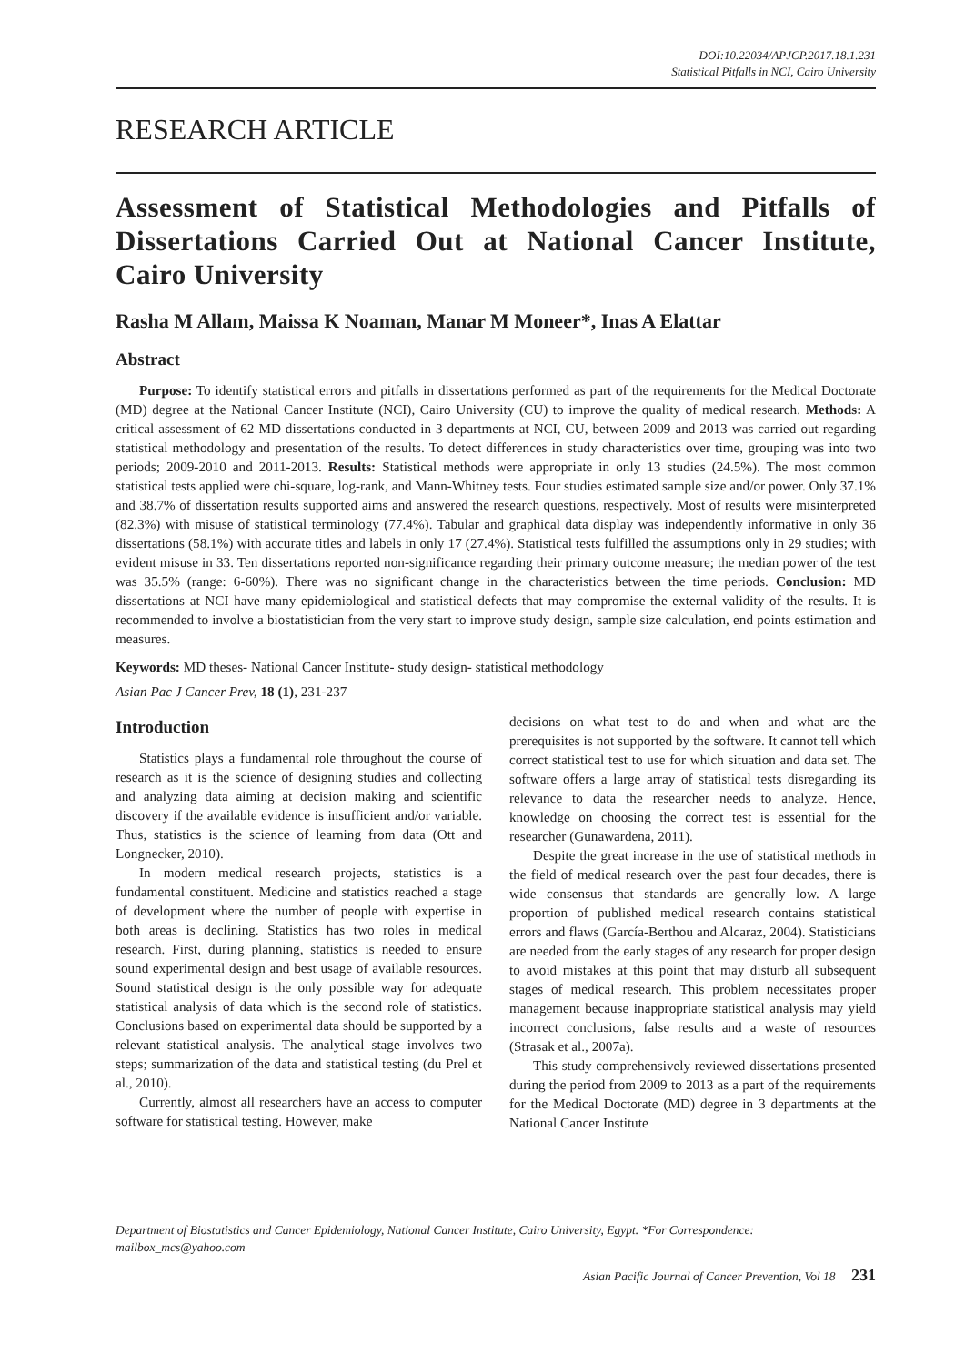DOI:10.22034/APJCP.2017.18.1.231
Statistical Pitfalls in NCI, Cairo University
RESEARCH ARTICLE
Assessment of Statistical Methodologies and Pitfalls of Dissertations Carried Out at National Cancer Institute, Cairo University
Rasha M Allam, Maissa K Noaman, Manar M Moneer*, Inas A Elattar
Abstract
Purpose: To identify statistical errors and pitfalls in dissertations performed as part of the requirements for the Medical Doctorate (MD) degree at the National Cancer Institute (NCI), Cairo University (CU) to improve the quality of medical research. Methods: A critical assessment of 62 MD dissertations conducted in 3 departments at NCI, CU, between 2009 and 2013 was carried out regarding statistical methodology and presentation of the results. To detect differences in study characteristics over time, grouping was into two periods; 2009-2010 and 2011-2013. Results: Statistical methods were appropriate in only 13 studies (24.5%). The most common statistical tests applied were chi-square, log-rank, and Mann-Whitney tests. Four studies estimated sample size and/or power. Only 37.1% and 38.7% of dissertation results supported aims and answered the research questions, respectively. Most of results were misinterpreted (82.3%) with misuse of statistical terminology (77.4%). Tabular and graphical data display was independently informative in only 36 dissertations (58.1%) with accurate titles and labels in only 17 (27.4%). Statistical tests fulfilled the assumptions only in 29 studies; with evident misuse in 33. Ten dissertations reported non-significance regarding their primary outcome measure; the median power of the test was 35.5% (range: 6-60%). There was no significant change in the characteristics between the time periods. Conclusion: MD dissertations at NCI have many epidemiological and statistical defects that may compromise the external validity of the results. It is recommended to involve a biostatistician from the very start to improve study design, sample size calculation, end points estimation and measures.
Keywords: MD theses- National Cancer Institute- study design- statistical methodology
Asian Pac J Cancer Prev, 18 (1), 231-237
Introduction
Statistics plays a fundamental role throughout the course of research as it is the science of designing studies and collecting and analyzing data aiming at decision making and scientific discovery if the available evidence is insufficient and/or variable. Thus, statistics is the science of learning from data (Ott and Longnecker, 2010).
In modern medical research projects, statistics is a fundamental constituent. Medicine and statistics reached a stage of development where the number of people with expertise in both areas is declining. Statistics has two roles in medical research. First, during planning, statistics is needed to ensure sound experimental design and best usage of available resources. Sound statistical design is the only possible way for adequate statistical analysis of data which is the second role of statistics. Conclusions based on experimental data should be supported by a relevant statistical analysis. The analytical stage involves two steps; summarization of the data and statistical testing (du Prel et al., 2010).
Currently, almost all researchers have an access to computer software for statistical testing. However, make
decisions on what test to do and when and what are the prerequisites is not supported by the software. It cannot tell which correct statistical test to use for which situation and data set. The software offers a large array of statistical tests disregarding its relevance to data the researcher needs to analyze. Hence, knowledge on choosing the correct test is essential for the researcher (Gunawardena, 2011).
Despite the great increase in the use of statistical methods in the field of medical research over the past four decades, there is wide consensus that standards are generally low. A large proportion of published medical research contains statistical errors and flaws (García-Berthou and Alcaraz, 2004). Statisticians are needed from the early stages of any research for proper design to avoid mistakes at this point that may disturb all subsequent stages of medical research. This problem necessitates proper management because inappropriate statistical analysis may yield incorrect conclusions, false results and a waste of resources (Strasak et al., 2007a).
This study comprehensively reviewed dissertations presented during the period from 2009 to 2013 as a part of the requirements for the Medical Doctorate (MD) degree in 3 departments at the National Cancer Institute
Department of Biostatistics and Cancer Epidemiology, National Cancer Institute, Cairo University, Egypt. *For Correspondence: mailbox_mcs@yahoo.com
Asian Pacific Journal of Cancer Prevention, Vol 18 231